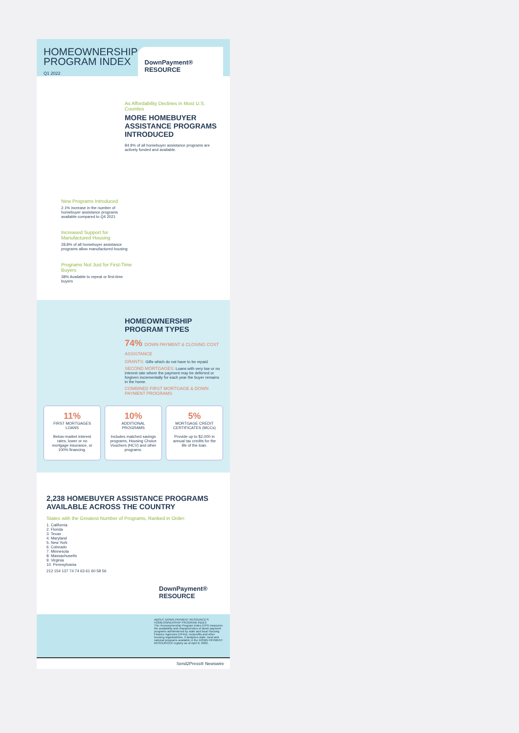HOMEOWNERSHIP
PROGRAM INDEX
Q1 2022
DownPayment® RESOURCE
As Affordability Declines in Most U.S. Counties
MORE HOMEBUYER ASSISTANCE PROGRAMS INTRODUCED
84.9% of all homebuyer assistance programs are actively funded and available.
New Programs Introduced
2.1% increase in the number of homebuyer assistance programs available compared to Q4 2021
Increased Support for Manufactured Housing
28.8% of all homebuyer assistance programs allow manufactured housing
Programs Not Just for First-Time Buyers
38% Available to repeat or first-time buyers
HOMEOWNERSHIP PROGRAM TYPES
74% DOWN PAYMENT & CLOSING COST ASSISTANCE
GRANTS: Gifts which do not have to be repaid
SECOND MORTGAGES: Loans with very low or no interest rate where the payment may be deferred or forgiven incrementally for each year the buyer remains in the home.
COMBINED FIRST MORTGAGE & DOWN PAYMENT PROGRAMS
11%
FIRST MORTGAGES LOANS
Below-market interest rates, lower or no mortgage insurance, or 100% financing.
10%
ADDITIONAL PROGRAMS
Includes matched savings programs, Housing Choice Vouchers (HCV) and other programs.
5%
MORTGAGE CREDIT CERTIFICATES (MCCs)
Provide up to $2,000 in annual tax credits for the life of the loan.
2,238 HOMEBUYER ASSISTANCE PROGRAMS AVAILABLE ACROSS THE COUNTRY
States with the Greatest Number of Programs, Ranked in Order:
1. California
2. Florida
3. Texas
4. Maryland
5. New York
6. Colorado
7. Minnesota
8. Massachusetts
9. Virginia
10. Pennsylvania
212 154 137 74 74 63 61 60 58 56
DownPayment® RESOURCE
ABOUT DOWN PAYMENT RESOURCE'S HOMEOWNERSHIP PROGRAM INDEX
The Homeownership Program Index (HPI) measures the availability and characteristics of down payment programs administered by state and local Housing Finance Agencies (HFAs), nonprofits and other housing organizations. It analyzes state, local and national programs available in the DOWN PAYMENT RESOURCE® registry as of April 6, 2022.
Send2Press® Newswire